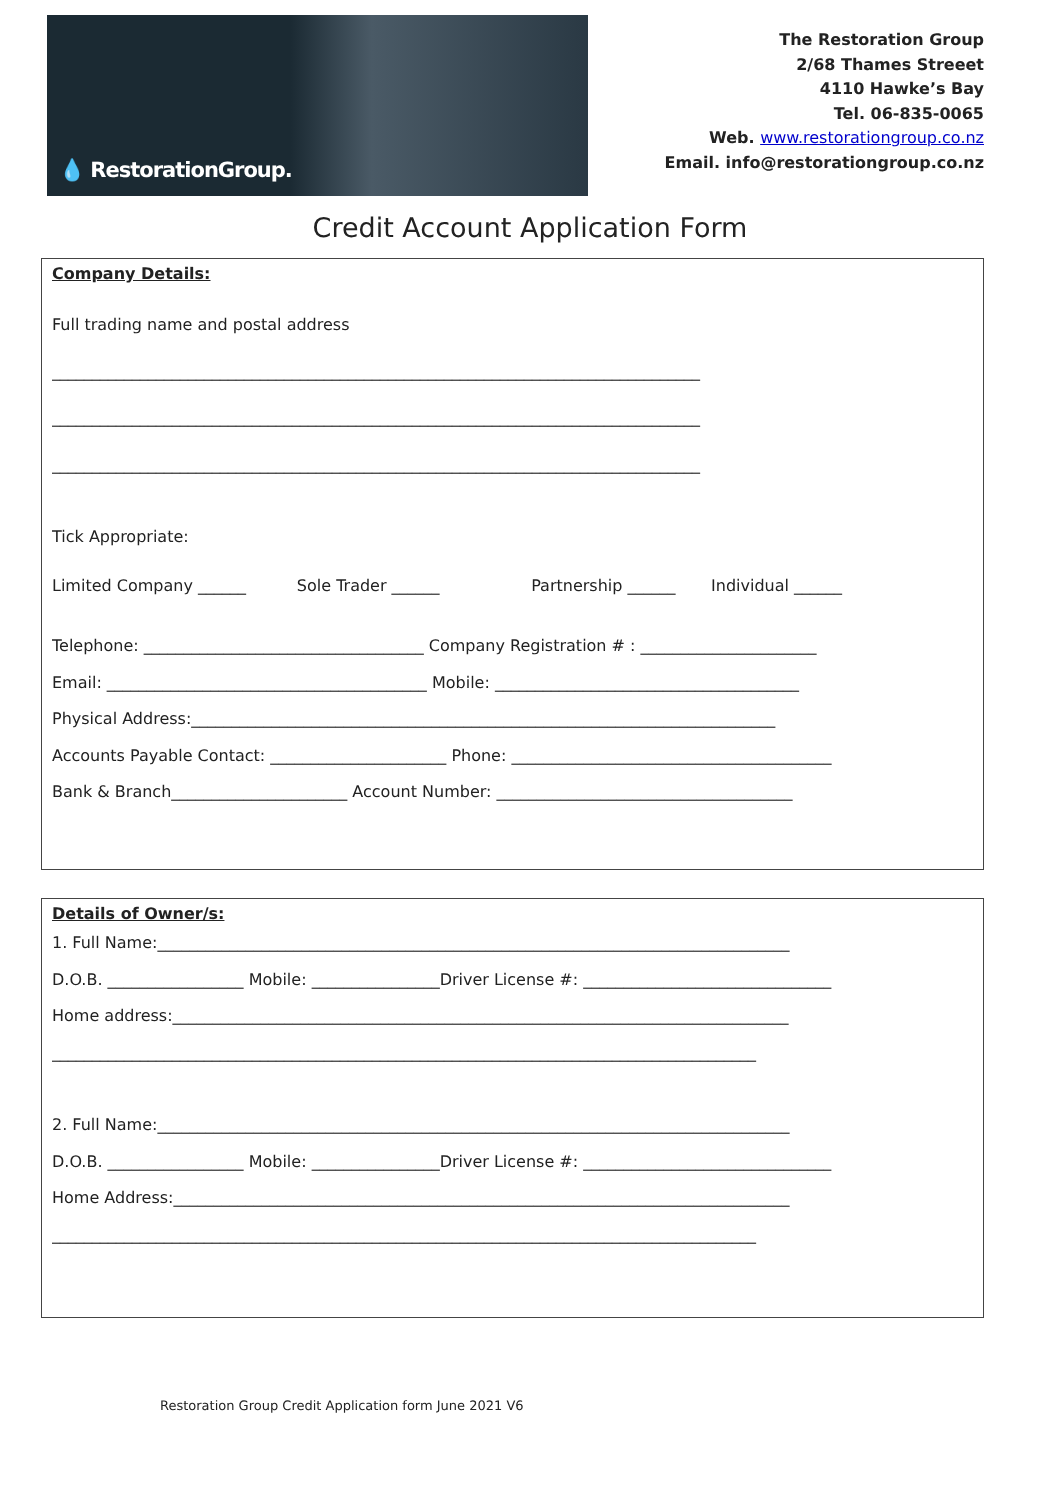💧 RestorationGroup.
The Restoration Group
2/68 Thames Streeet
4110 Hawke’s Bay
Tel. 06-835-0065
Web. www.restorationgroup.co.nz
Email. info@restorationgroup.co.nz
Credit Account Application Form
Company Details:
Full trading name and postal address
_________________________________________________________________________________
_________________________________________________________________________________
_________________________________________________________________________________
Tick Appropriate:
Limited Company ______ Sole Trader ______ Partnership ______ Individual ______
Telephone: ___________________________________ Company Registration # : ______________________
Email: ________________________________________ Mobile: ______________________________________
Physical Address:_________________________________________________________________________
Accounts Payable Contact: ______________________ Phone: ________________________________________
Bank & Branch______________________ Account Number: _____________________________________
Details of Owner/s:
1. Full Name:_______________________________________________________________________________
D.O.B. _________________ Mobile: ________________Driver License #: _______________________________
Home address:_____________________________________________________________________________
________________________________________________________________________________________
2. Full Name:_______________________________________________________________________________
D.O.B. _________________ Mobile: ________________Driver License #: _______________________________
Home Address:_____________________________________________________________________________
________________________________________________________________________________________
Restoration Group Credit Application form June 2021 V6